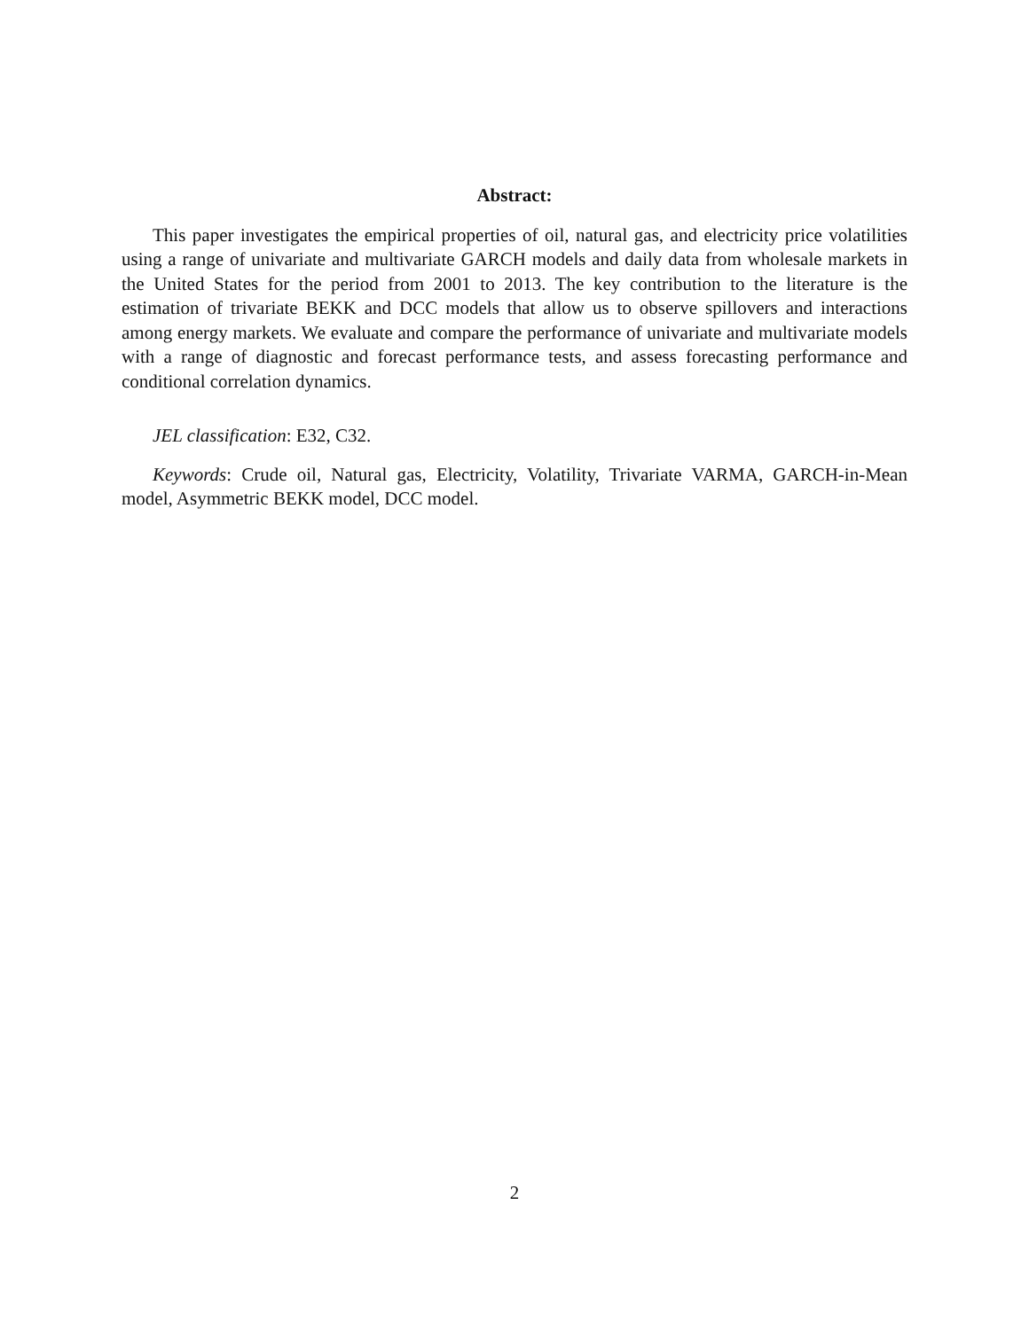Abstract:
This paper investigates the empirical properties of oil, natural gas, and electricity price volatilities using a range of univariate and multivariate GARCH models and daily data from wholesale markets in the United States for the period from 2001 to 2013. The key contribution to the literature is the estimation of trivariate BEKK and DCC models that allow us to observe spillovers and interactions among energy markets. We evaluate and compare the performance of univariate and multivariate models with a range of diagnostic and forecast performance tests, and assess forecasting performance and conditional correlation dynamics.
JEL classification: E32, C32.
Keywords: Crude oil, Natural gas, Electricity, Volatility, Trivariate VARMA, GARCH-in-Mean model, Asymmetric BEKK model, DCC model.
2